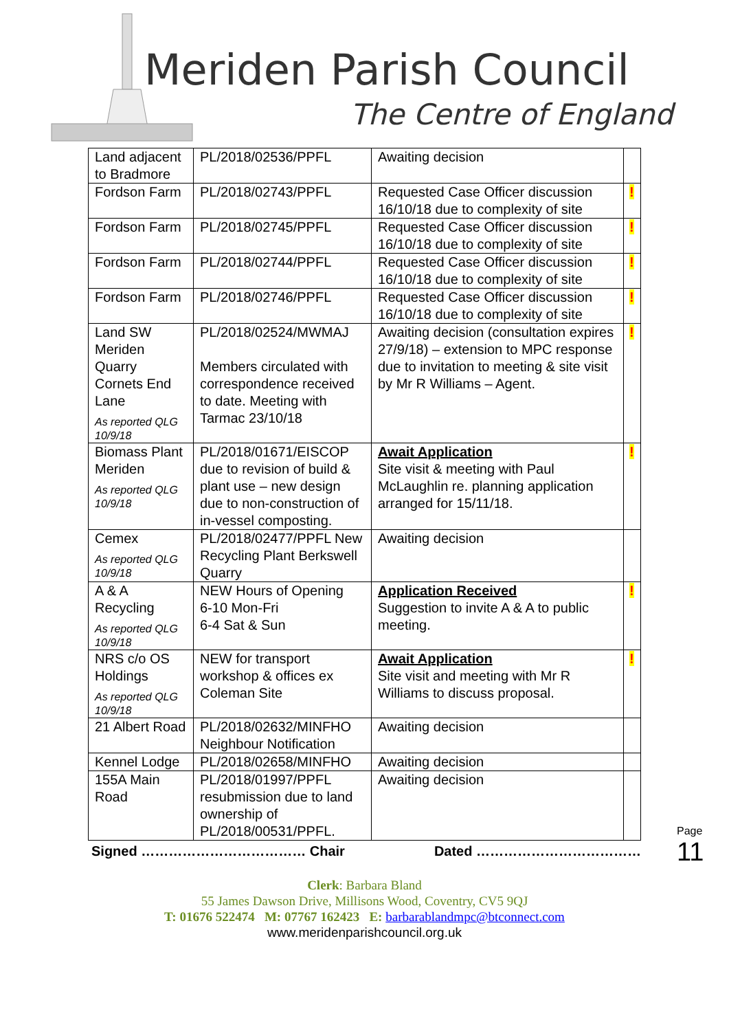Meriden Parish Council
The Centre of England
| Land adjacent to Bradmore | PL/2018/02536/PPFL | Awaiting decision | |
| Fordson Farm | PL/2018/02743/PPFL | Requested Case Officer discussion 16/10/18 due to complexity of site | ! |
| Fordson Farm | PL/2018/02745/PPFL | Requested Case Officer discussion 16/10/18 due to complexity of site | ! |
| Fordson Farm | PL/2018/02744/PPFL | Requested Case Officer discussion 16/10/18 due to complexity of site | ! |
| Fordson Farm | PL/2018/02746/PPFL | Requested Case Officer discussion 16/10/18 due to complexity of site | ! |
| Land SW Meriden Quarry Cornets End Lane As reported QLG 10/9/18 | PL/2018/02524/MWMAJ Members circulated with correspondence received to date. Meeting with Tarmac 23/10/18 | Awaiting decision (consultation expires 27/9/18) – extension to MPC response due to invitation to meeting & site visit by Mr R Williams – Agent. | ! |
| Biomass Plant Meriden As reported QLG 10/9/18 | PL/2018/01671/EISCOP due to revision of build & plant use – new design due to non-construction of in-vessel composting. | Await Application Site visit & meeting with Paul McLaughlin re. planning application arranged for 15/11/18. | ! |
| Cemex As reported QLG 10/9/18 | PL/2018/02477/PPFL New Recycling Plant Berkswell Quarry | Awaiting decision | |
| A & A Recycling As reported QLG 10/9/18 | NEW Hours of Opening 6-10 Mon-Fri 6-4 Sat & Sun | Application Received Suggestion to invite A & A to public meeting. | ! |
| NRS c/o OS Holdings As reported QLG 10/9/18 | NEW for transport workshop & offices ex Coleman Site | Await Application Site visit and meeting with Mr R Williams to discuss proposal. | ! |
| 21 Albert Road | PL/2018/02632/MINFHO Neighbour Notification | Awaiting decision | |
| Kennel Lodge | PL/2018/02658/MINFHO | Awaiting decision | |
| 155A Main Road | PL/2018/01997/PPFL resubmission due to land ownership of PL/2018/00531/PPFL. | Awaiting decision | |
Signed ……………………………… Chair Dated ………………………………
Clerk: Barbara Bland
55 James Dawson Drive, Millisons Wood, Coventry, CV5 9QJ
T: 01676 522474 M: 07767 162423 E: barbarablandmpc@btconnect.com
www.meridenparishcouncil.org.uk
Page 11